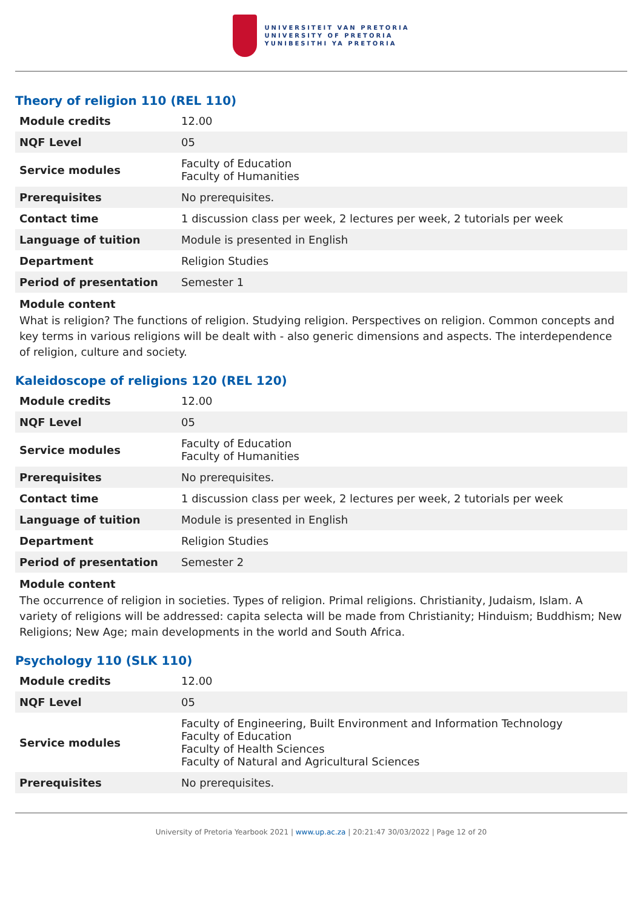UNIVERSITEIT VAN PRETORIA
UNIVERSITY OF PRETORIA
YUNIBESITHI YA PRETORIA
Theory of religion 110 (REL 110)
| Module credits | 12.00 |
| NQF Level | 05 |
| Service modules | Faculty of Education Faculty of Humanities |
| Prerequisites | No prerequisites. |
| Contact time | 1 discussion class per week, 2 lectures per week, 2 tutorials per week |
| Language of tuition | Module is presented in English |
| Department | Religion Studies |
| Period of presentation | Semester 1 |
Module content
What is religion? The functions of religion. Studying religion. Perspectives on religion. Common concepts and key terms in various religions will be dealt with - also generic dimensions and aspects. The interdependence of religion, culture and society.
Kaleidoscope of religions 120 (REL 120)
| Module credits | 12.00 |
| NQF Level | 05 |
| Service modules | Faculty of Education Faculty of Humanities |
| Prerequisites | No prerequisites. |
| Contact time | 1 discussion class per week, 2 lectures per week, 2 tutorials per week |
| Language of tuition | Module is presented in English |
| Department | Religion Studies |
| Period of presentation | Semester 2 |
Module content
The occurrence of religion in societies. Types of religion. Primal religions. Christianity, Judaism, Islam. A variety of religions will be addressed: capita selecta will be made from Christianity; Hinduism; Buddhism; New Religions; New Age; main developments in the world and South Africa.
Psychology 110 (SLK 110)
| Module credits | 12.00 |
| NQF Level | 05 |
| Service modules | Faculty of Engineering, Built Environment and Information Technology Faculty of Education Faculty of Health Sciences Faculty of Natural and Agricultural Sciences |
| Prerequisites | No prerequisites. |
University of Pretoria Yearbook 2021 | www.up.ac.za | 20:21:47 30/03/2022 | Page 12 of 20